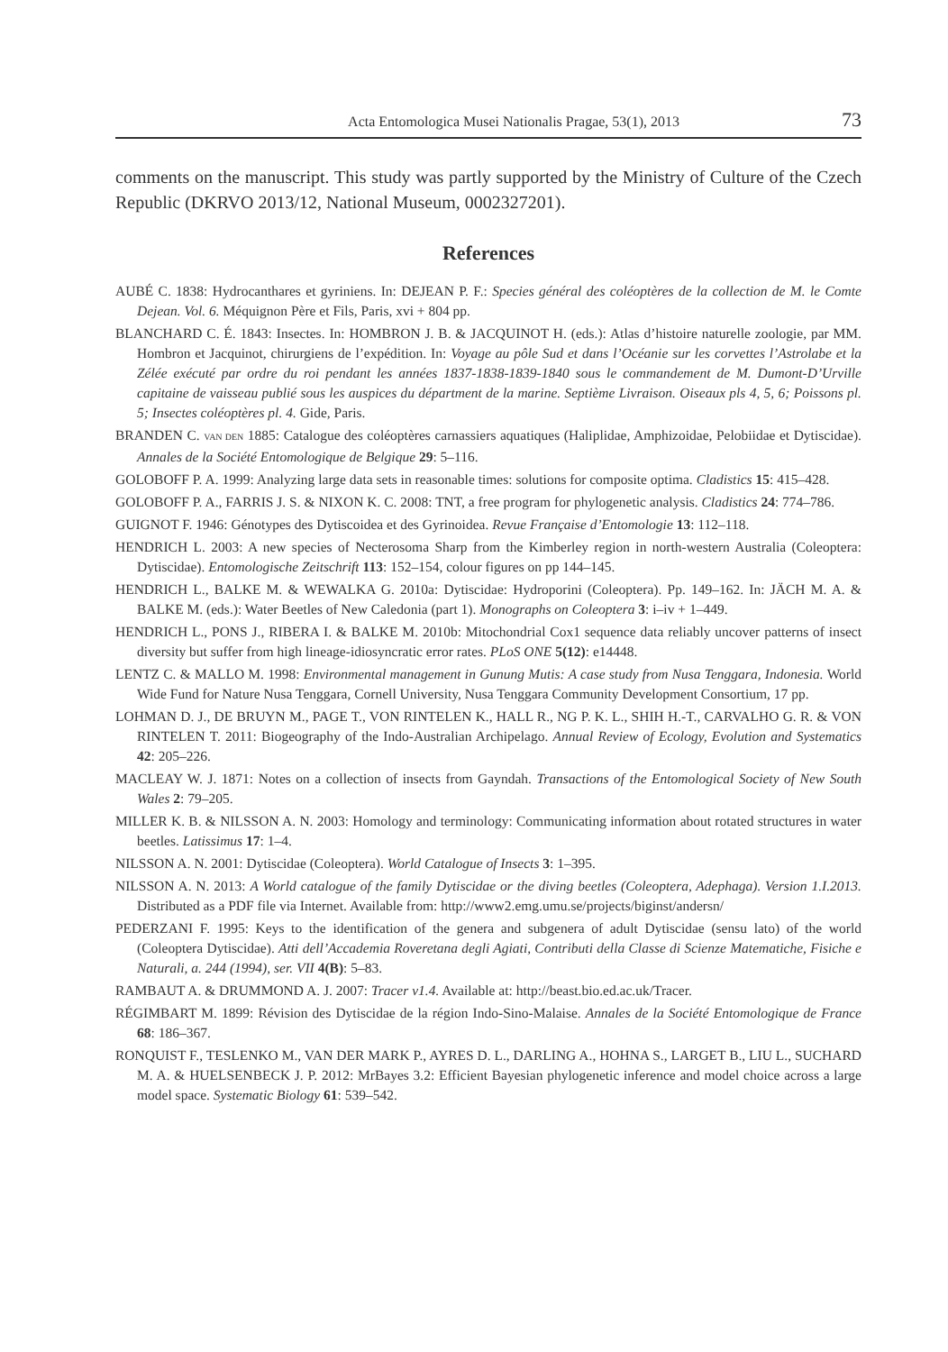Acta Entomologica Musei Nationalis Pragae, 53(1), 2013 73
comments on the manuscript. This study was partly supported by the Ministry of Culture of the Czech Republic (DKRVO 2013/12, National Museum, 0002327201).
References
AUBÉ C. 1838: Hydrocanthares et gyriniens. In: DEJEAN P. F.: Species général des coléoptères de la collection de M. le Comte Dejean. Vol. 6. Méquignon Père et Fils, Paris, xvi + 804 pp.
BLANCHARD C. É. 1843: Insectes. In: HOMBRON J. B. & JACQUINOT H. (eds.): Atlas d’histoire naturelle zoologie, par MM. Hombron et Jacquinot, chirurgiens de l’expédition. In: Voyage au pôle Sud et dans l’Océanie sur les corvettes l’Astrolabe et la Zélée exécuté par ordre du roi pendant les années 1837-1838-1839-1840 sous le commandement de M. Dumont-D’Urville capitaine de vaisseau publié sous les auspices du départment de la marine. Septième Livraison. Oiseaux pls 4, 5, 6; Poissons pl. 5; Insectes coléoptères pl. 4. Gide, Paris.
BRANDEN C. VAN DEN 1885: Catalogue des coléoptères carnassiers aquatiques (Haliplidae, Amphizoidae, Pelobiidae et Dytiscidae). Annales de la Société Entomologique de Belgique 29: 5–116.
GOLOBOFF P. A. 1999: Analyzing large data sets in reasonable times: solutions for composite optima. Cladistics 15: 415–428.
GOLOBOFF P. A., FARRIS J. S. & NIXON K. C. 2008: TNT, a free program for phylogenetic analysis. Cladistics 24: 774–786.
GUIGNOT F. 1946: Génotypes des Dytiscoidea et des Gyrinoidea. Revue Française d’Entomologie 13: 112–118.
HENDRICH L. 2003: A new species of Necterosoma Sharp from the Kimberley region in north-western Australia (Coleoptera: Dytiscidae). Entomologische Zeitschrift 113: 152–154, colour figures on pp 144–145.
HENDRICH L., BALKE M. & WEWALKA G. 2010a: Dytiscidae: Hydroporini (Coleoptera). Pp. 149–162. In: JÄCH M. A. & BALKE M. (eds.): Water Beetles of New Caledonia (part 1). Monographs on Coleoptera 3: i–iv + 1–449.
HENDRICH L., PONS J., RIBERA I. & BALKE M. 2010b: Mitochondrial Cox1 sequence data reliably uncover patterns of insect diversity but suffer from high lineage-idiosyncratic error rates. PLoS ONE 5(12): e14448.
LENTZ C. & MALLO M. 1998: Environmental management in Gunung Mutis: A case study from Nusa Tenggara, Indonesia. World Wide Fund for Nature Nusa Tenggara, Cornell University, Nusa Tenggara Community Development Consortium, 17 pp.
LOHMAN D. J., DE BRUYN M., PAGE T., VON RINTELEN K., HALL R., NG P. K. L., SHIH H.-T., CARVALHO G. R. & VON RINTELEN T. 2011: Biogeography of the Indo-Australian Archipelago. Annual Review of Ecology, Evolution and Systematics 42: 205–226.
MACLEAY W. J. 1871: Notes on a collection of insects from Gayndah. Transactions of the Entomological Society of New South Wales 2: 79–205.
MILLER K. B. & NILSSON A. N. 2003: Homology and terminology: Communicating information about rotated structures in water beetles. Latissimus 17: 1–4.
NILSSON A. N. 2001: Dytiscidae (Coleoptera). World Catalogue of Insects 3: 1–395.
NILSSON A. N. 2013: A World catalogue of the family Dytiscidae or the diving beetles (Coleoptera, Adephaga). Version 1.I.2013. Distributed as a PDF file via Internet. Available from: http://www2.emg.umu.se/projects/biginst/andersn/
PEDERZANI F. 1995: Keys to the identification of the genera and subgenera of adult Dytiscidae (sensu lato) of the world (Coleoptera Dytiscidae). Atti dell’Accademia Roveretana degli Agiati, Contributi della Classe di Scienze Matematiche, Fisiche e Naturali, a. 244 (1994), ser. VII 4(B): 5–83.
RAMBAUT A. & DRUMMOND A. J. 2007: Tracer v1.4. Available at: http://beast.bio.ed.ac.uk/Tracer.
RÉGIMBART M. 1899: Révision des Dytiscidae de la région Indo-Sino-Malaise. Annales de la Société Entomologique de France 68: 186–367.
RONQUIST F., TESLENKO M., VAN DER MARK P., AYRES D. L., DARLING A., HOHNA S., LARGET B., LIU L., SUCHARD M. A. & HUELSENBECK J. P. 2012: MrBayes 3.2: Efficient Bayesian phylogenetic inference and model choice across a large model space. Systematic Biology 61: 539–542.